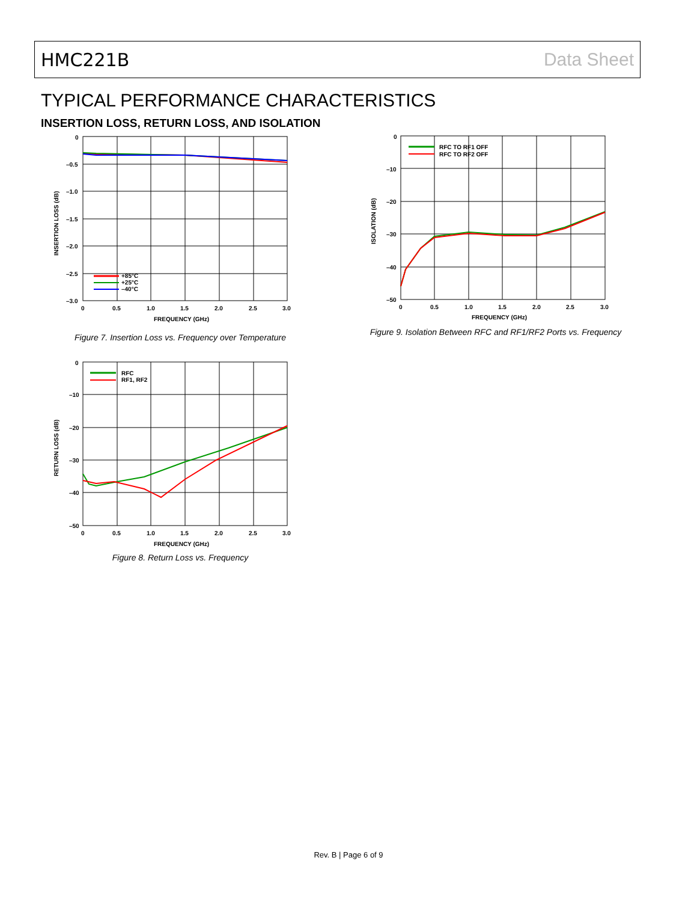HMC221B Data Sheet
TYPICAL PERFORMANCE CHARACTERISTICS
INSERTION LOSS, RETURN LOSS, AND ISOLATION
0
–0.5
–1.0
–1.5
–2.0
–2.5
–3.0
0
0.5
1.0
1.5
2.0
2.5
3.0
FREQUENCY (GHz)
INSERTION LOSS (dB)
+85°C
+25°C
–40°C
Figure 7. Insertion Loss vs. Frequency over Temperature
0
–10
–20
–30
–40
–50
0
0.5
1.0
1.5
2.0
2.5
3.0
FREQUENCY (GHz)
RETURN LOSS (dB)
RFC
RF1, RF2
Figure 8. Return Loss vs. Frequency
0
–10
–20
–30
–40
–50
0
0.5
1.0
1.5
2.0
2.5
3.0
FREQUENCY (GHz)
ISOLATION (dB)
RFC TO RF1 OFF
RFC TO RF2 OFF
Figure 9. Isolation Between RFC and RF1/RF2 Ports vs. Frequency
Rev. B | Page 6 of 9